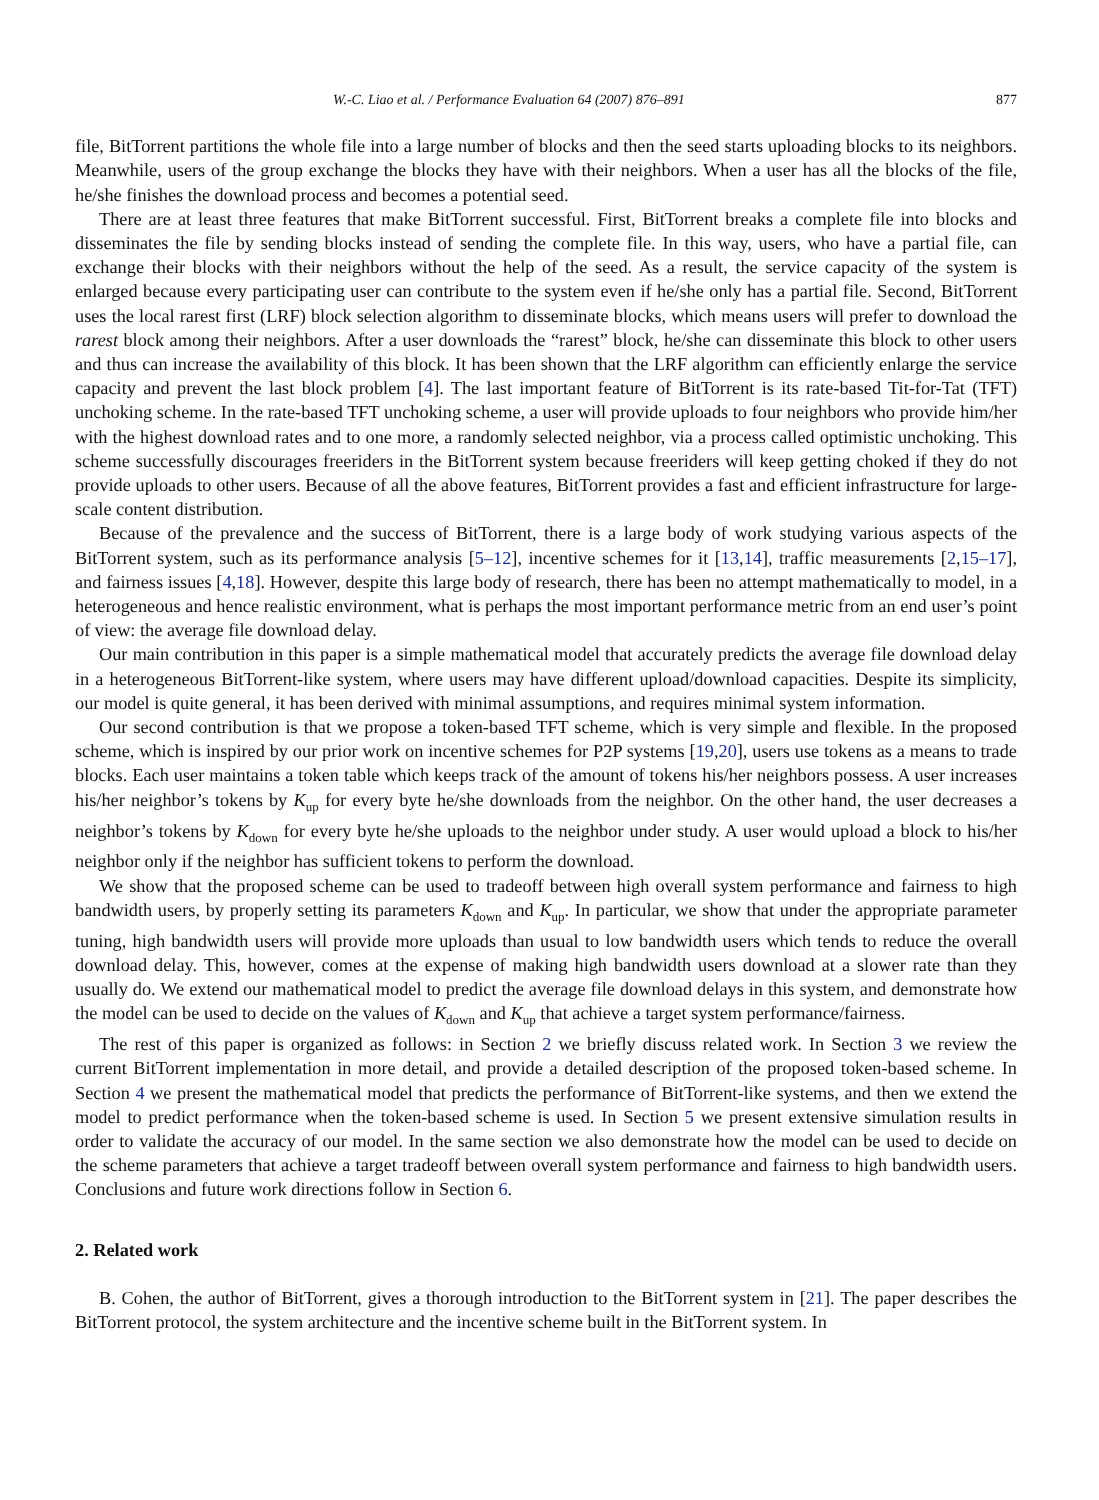W.-C. Liao et al. / Performance Evaluation 64 (2007) 876–891 877
file, BitTorrent partitions the whole file into a large number of blocks and then the seed starts uploading blocks to its neighbors. Meanwhile, users of the group exchange the blocks they have with their neighbors. When a user has all the blocks of the file, he/she finishes the download process and becomes a potential seed.
There are at least three features that make BitTorrent successful. First, BitTorrent breaks a complete file into blocks and disseminates the file by sending blocks instead of sending the complete file. In this way, users, who have a partial file, can exchange their blocks with their neighbors without the help of the seed. As a result, the service capacity of the system is enlarged because every participating user can contribute to the system even if he/she only has a partial file. Second, BitTorrent uses the local rarest first (LRF) block selection algorithm to disseminate blocks, which means users will prefer to download the rarest block among their neighbors. After a user downloads the “rarest” block, he/she can disseminate this block to other users and thus can increase the availability of this block. It has been shown that the LRF algorithm can efficiently enlarge the service capacity and prevent the last block problem [4]. The last important feature of BitTorrent is its rate-based Tit-for-Tat (TFT) unchoking scheme. In the rate-based TFT unchoking scheme, a user will provide uploads to four neighbors who provide him/her with the highest download rates and to one more, a randomly selected neighbor, via a process called optimistic unchoking. This scheme successfully discourages freeriders in the BitTorrent system because freeriders will keep getting choked if they do not provide uploads to other users. Because of all the above features, BitTorrent provides a fast and efficient infrastructure for large-scale content distribution.
Because of the prevalence and the success of BitTorrent, there is a large body of work studying various aspects of the BitTorrent system, such as its performance analysis [5–12], incentive schemes for it [13,14], traffic measurements [2,15–17], and fairness issues [4,18]. However, despite this large body of research, there has been no attempt mathematically to model, in a heterogeneous and hence realistic environment, what is perhaps the most important performance metric from an end user’s point of view: the average file download delay.
Our main contribution in this paper is a simple mathematical model that accurately predicts the average file download delay in a heterogeneous BitTorrent-like system, where users may have different upload/download capacities. Despite its simplicity, our model is quite general, it has been derived with minimal assumptions, and requires minimal system information.
Our second contribution is that we propose a token-based TFT scheme, which is very simple and flexible. In the proposed scheme, which is inspired by our prior work on incentive schemes for P2P systems [19,20], users use tokens as a means to trade blocks. Each user maintains a token table which keeps track of the amount of tokens his/her neighbors possess. A user increases his/her neighbor’s tokens by K<sub>up</sub> for every byte he/she downloads from the neighbor. On the other hand, the user decreases a neighbor’s tokens by K<sub>down</sub> for every byte he/she uploads to the neighbor under study. A user would upload a block to his/her neighbor only if the neighbor has sufficient tokens to perform the download.
We show that the proposed scheme can be used to tradeoff between high overall system performance and fairness to high bandwidth users, by properly setting its parameters K<sub>down</sub> and K<sub>up</sub>. In particular, we show that under the appropriate parameter tuning, high bandwidth users will provide more uploads than usual to low bandwidth users which tends to reduce the overall download delay. This, however, comes at the expense of making high bandwidth users download at a slower rate than they usually do. We extend our mathematical model to predict the average file download delays in this system, and demonstrate how the model can be used to decide on the values of K<sub>down</sub> and K<sub>up</sub> that achieve a target system performance/fairness.
The rest of this paper is organized as follows: in Section 2 we briefly discuss related work. In Section 3 we review the current BitTorrent implementation in more detail, and provide a detailed description of the proposed token-based scheme. In Section 4 we present the mathematical model that predicts the performance of BitTorrent-like systems, and then we extend the model to predict performance when the token-based scheme is used. In Section 5 we present extensive simulation results in order to validate the accuracy of our model. In the same section we also demonstrate how the model can be used to decide on the scheme parameters that achieve a target tradeoff between overall system performance and fairness to high bandwidth users. Conclusions and future work directions follow in Section 6.
2. Related work
B. Cohen, the author of BitTorrent, gives a thorough introduction to the BitTorrent system in [21]. The paper describes the BitTorrent protocol, the system architecture and the incentive scheme built in the BitTorrent system. In